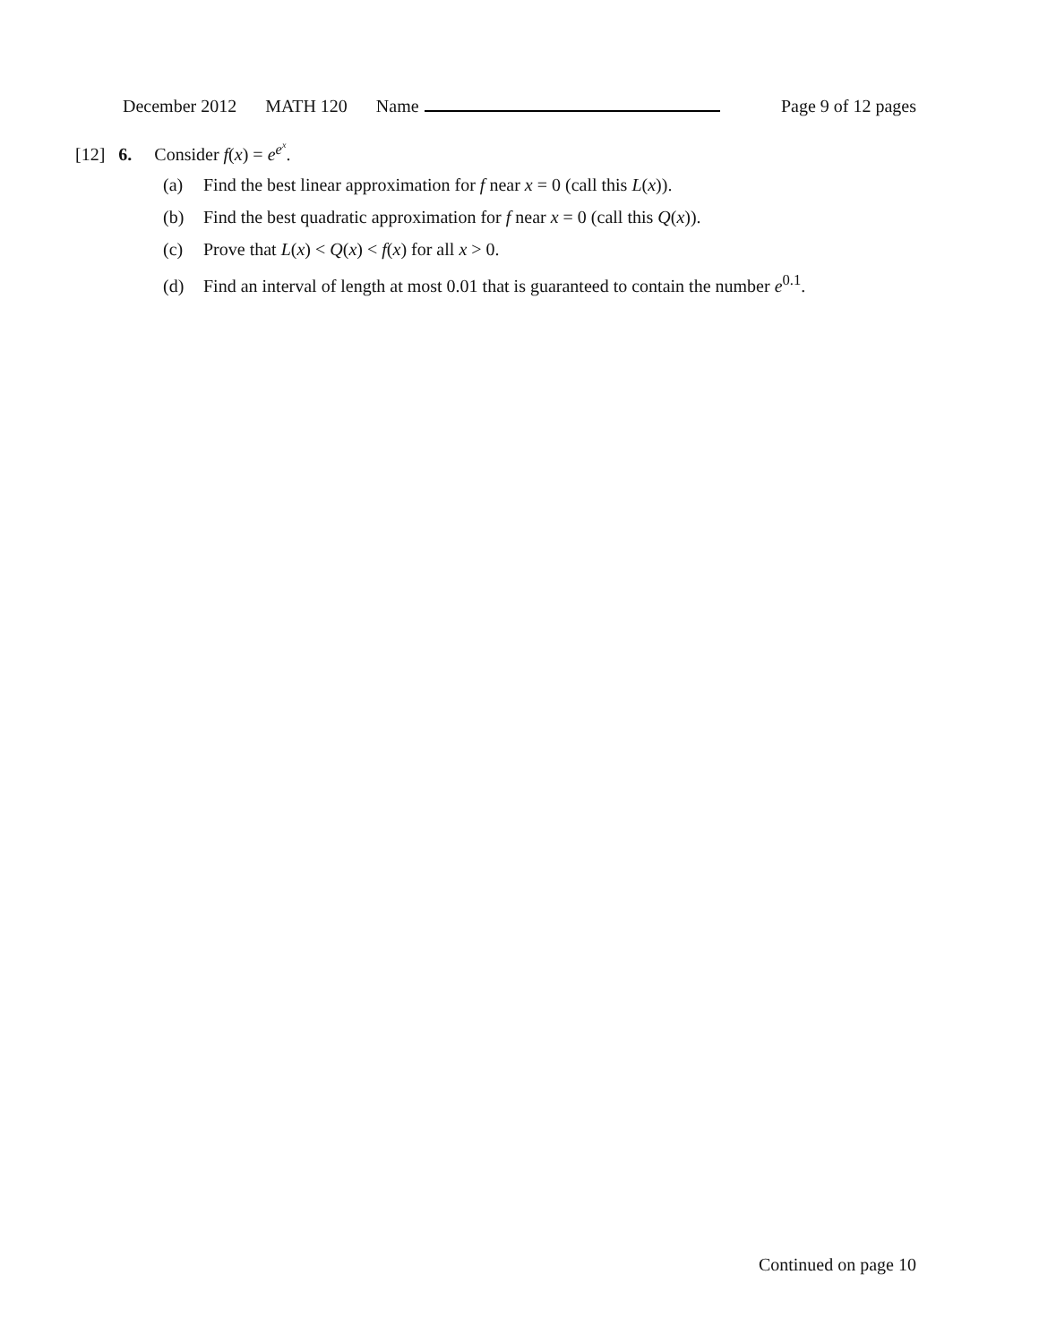December 2012 MATH 120 Name Page 9 of 12 pages
[12] 6. Consider f(x) = e<sup>e<sup>x</sup></sup>.
(a) Find the best linear approximation for f near x = 0 (call this L(x)).
(b) Find the best quadratic approximation for f near x = 0 (call this Q(x)).
(c) Prove that L(x) < Q(x) < f(x) for all x > 0.
(d) Find an interval of length at most 0.01 that is guaranteed to contain the number e<sup>0.1</sup>.
Continued on page 10